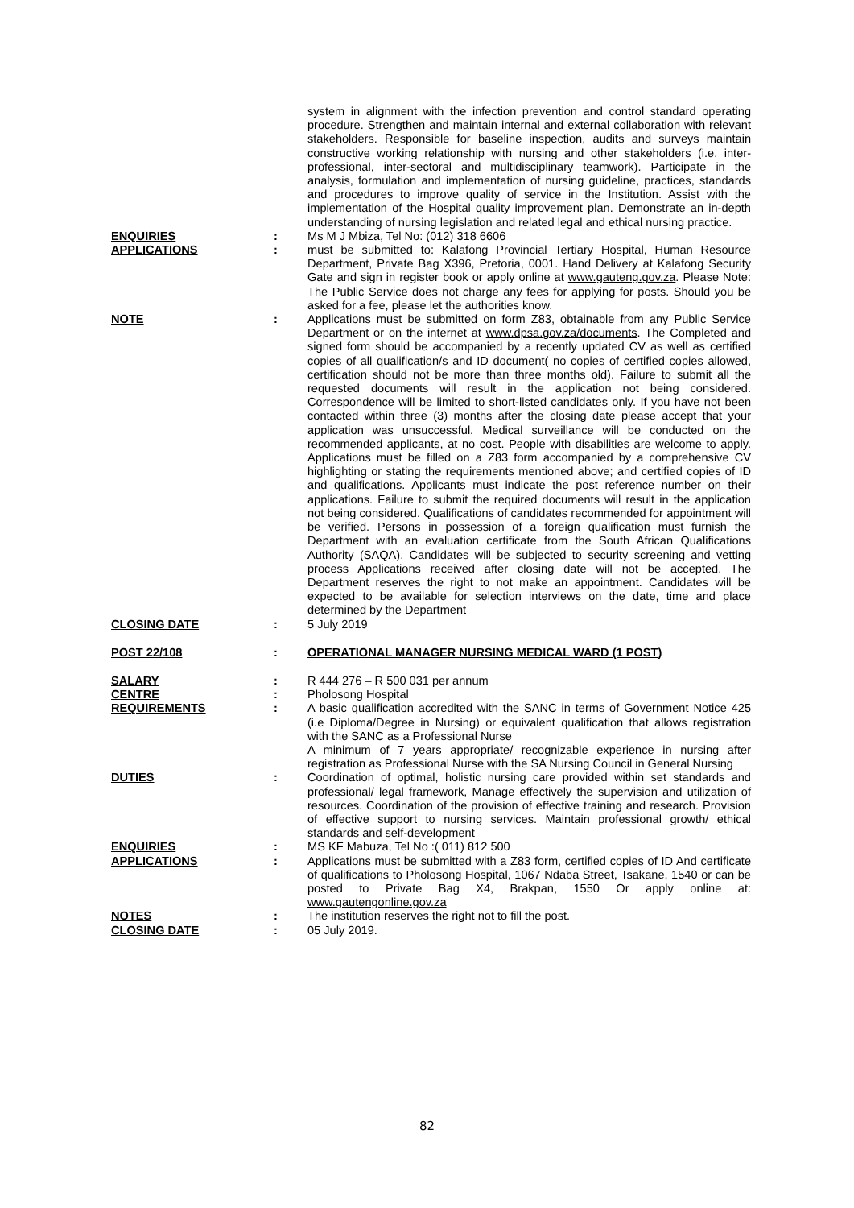system in alignment with the infection prevention and control standard operating procedure. Strengthen and maintain internal and external collaboration with relevant stakeholders. Responsible for baseline inspection, audits and surveys maintain constructive working relationship with nursing and other stakeholders (i.e. inter-professional, inter-sectoral and multidisciplinary teamwork). Participate in the analysis, formulation and implementation of nursing guideline, practices, standards and procedures to improve quality of service in the Institution. Assist with the implementation of the Hospital quality improvement plan. Demonstrate an in-depth understanding of nursing legislation and related legal and ethical nursing practice.
ENQUIRIES : Ms M J Mbiza, Tel No: (012) 318 6606
APPLICATIONS : must be submitted to: Kalafong Provincial Tertiary Hospital, Human Resource Department, Private Bag X396, Pretoria, 0001. Hand Delivery at Kalafong Security Gate and sign in register book or apply online at www.gauteng.gov.za. Please Note: The Public Service does not charge any fees for applying for posts. Should you be asked for a fee, please let the authorities know.
NOTE : Applications must be submitted on form Z83, obtainable from any Public Service Department or on the internet at www.dpsa.gov.za/documents. The Completed and signed form should be accompanied by a recently updated CV as well as certified copies of all qualification/s and ID document( no copies of certified copies allowed, certification should not be more than three months old). Failure to submit all the requested documents will result in the application not being considered. Correspondence will be limited to short-listed candidates only. If you have not been contacted within three (3) months after the closing date please accept that your application was unsuccessful. Medical surveillance will be conducted on the recommended applicants, at no cost. People with disabilities are welcome to apply. Applications must be filled on a Z83 form accompanied by a comprehensive CV highlighting or stating the requirements mentioned above; and certified copies of ID and qualifications. Applicants must indicate the post reference number on their applications. Failure to submit the required documents will result in the application not being considered. Qualifications of candidates recommended for appointment will be verified. Persons in possession of a foreign qualification must furnish the Department with an evaluation certificate from the South African Qualifications Authority (SAQA). Candidates will be subjected to security screening and vetting process Applications received after closing date will not be accepted. The Department reserves the right to not make an appointment. Candidates will be expected to be available for selection interviews on the date, time and place determined by the Department
CLOSING DATE : 5 July 2019
POST 22/108 : OPERATIONAL MANAGER NURSING MEDICAL WARD (1 POST)
SALARY : R 444 276 – R 500 031 per annum
CENTRE : Pholosong Hospital
REQUIREMENTS : A basic qualification accredited with the SANC in terms of Government Notice 425 (i.e Diploma/Degree in Nursing) or equivalent qualification that allows registration with the SANC as a Professional Nurse
A minimum of 7 years appropriate/ recognizable experience in nursing after registration as Professional Nurse with the SA Nursing Council in General Nursing
DUTIES : Coordination of optimal, holistic nursing care provided within set standards and professional/ legal framework, Manage effectively the supervision and utilization of resources. Coordination of the provision of effective training and research. Provision of effective support to nursing services. Maintain professional growth/ ethical standards and self-development
ENQUIRIES : MS KF Mabuza, Tel No :( 011) 812 500
APPLICATIONS : Applications must be submitted with a Z83 form, certified copies of ID And certificate of qualifications to Pholosong Hospital, 1067 Ndaba Street, Tsakane, 1540 or can be posted to Private Bag X4, Brakpan, 1550 Or apply online at: www.gautengonline.gov.za
NOTES : The institution reserves the right not to fill the post.
CLOSING DATE : 05 July 2019.
82